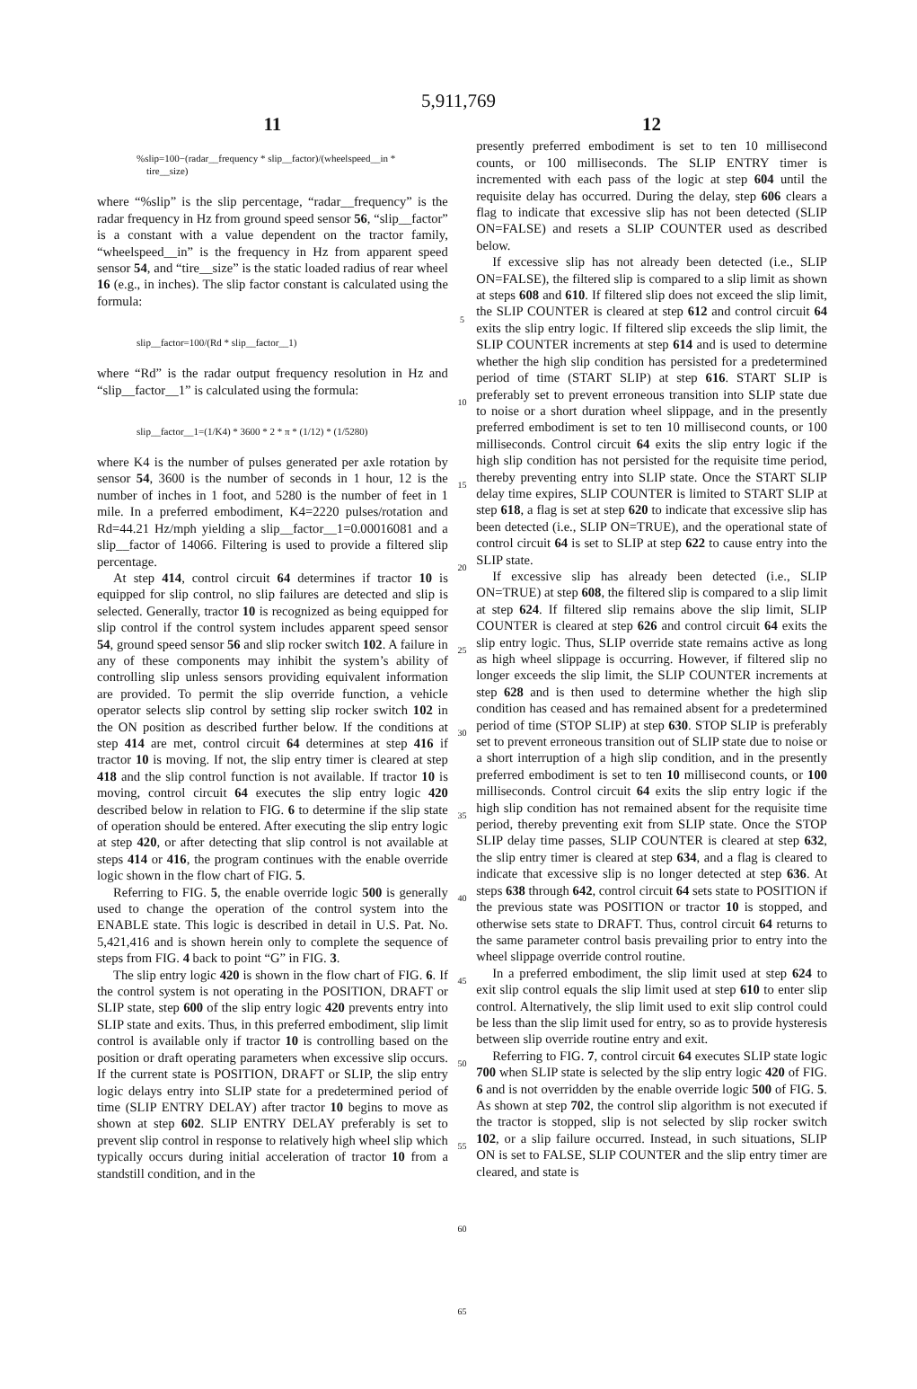5,911,769
11
%slip=100−(radar__frequency * slip__factor)/(wheelspeed__in *
tire__size)
where “%slip” is the slip percentage, “radar__frequency” is the radar frequency in Hz from ground speed sensor 56, “slip__factor” is a constant with a value dependent on the tractor family, “wheelspeed__in” is the frequency in Hz from apparent speed sensor 54, and “tire__size” is the static loaded radius of rear wheel 16 (e.g., in inches). The slip factor constant is calculated using the formula:
slip__factor=100/(Rd * slip__factor__1)
where “Rd” is the radar output frequency resolution in Hz and “slip__factor__1” is calculated using the formula:
slip__factor__1=(1/K4) * 3600 * 2 * π * (1/12) * (1/5280)
where K4 is the number of pulses generated per axle rotation by sensor 54, 3600 is the number of seconds in 1 hour, 12 is the number of inches in 1 foot, and 5280 is the number of feet in 1 mile. In a preferred embodiment, K4=2220 pulses/rotation and Rd=44.21 Hz/mph yielding a slip__factor__1=0.00016081 and a slip__factor of 14066. Filtering is used to provide a filtered slip percentage.
At step 414, control circuit 64 determines if tractor 10 is equipped for slip control, no slip failures are detected and slip is selected. Generally, tractor 10 is recognized as being equipped for slip control if the control system includes apparent speed sensor 54, ground speed sensor 56 and slip rocker switch 102. A failure in any of these components may inhibit the system’s ability of controlling slip unless sensors providing equivalent information are provided. To permit the slip override function, a vehicle operator selects slip control by setting slip rocker switch 102 in the ON position as described further below. If the conditions at step 414 are met, control circuit 64 determines at step 416 if tractor 10 is moving. If not, the slip entry timer is cleared at step 418 and the slip control function is not available. If tractor 10 is moving, control circuit 64 executes the slip entry logic 420 described below in relation to FIG. 6 to determine if the slip state of operation should be entered. After executing the slip entry logic at step 420, or after detecting that slip control is not available at steps 414 or 416, the program continues with the enable override logic shown in the flow chart of FIG. 5.
Referring to FIG. 5, the enable override logic 500 is generally used to change the operation of the control system into the ENABLE state. This logic is described in detail in U.S. Pat. No. 5,421,416 and is shown herein only to complete the sequence of steps from FIG. 4 back to point “G” in FIG. 3.
The slip entry logic 420 is shown in the flow chart of FIG. 6. If the control system is not operating in the POSITION, DRAFT or SLIP state, step 600 of the slip entry logic 420 prevents entry into SLIP state and exits. Thus, in this preferred embodiment, slip limit control is available only if tractor 10 is controlling based on the position or draft operating parameters when excessive slip occurs. If the current state is POSITION, DRAFT or SLIP, the slip entry logic delays entry into SLIP state for a predetermined period of time (SLIP ENTRY DELAY) after tractor 10 begins to move as shown at step 602. SLIP ENTRY DELAY preferably is set to prevent slip control in response to relatively high wheel slip which typically occurs during initial acceleration of tractor 10 from a standstill condition, and in the
5
10
15
20
25
30
35
40
45
50
55
60
65
12
presently preferred embodiment is set to ten 10 millisecond counts, or 100 milliseconds. The SLIP ENTRY timer is incremented with each pass of the logic at step 604 until the requisite delay has occurred. During the delay, step 606 clears a flag to indicate that excessive slip has not been detected (SLIP ON=FALSE) and resets a SLIP COUNTER used as described below.
If excessive slip has not already been detected (i.e., SLIP ON=FALSE), the filtered slip is compared to a slip limit as shown at steps 608 and 610. If filtered slip does not exceed the slip limit, the SLIP COUNTER is cleared at step 612 and control circuit 64 exits the slip entry logic. If filtered slip exceeds the slip limit, the SLIP COUNTER increments at step 614 and is used to determine whether the high slip condition has persisted for a predetermined period of time (START SLIP) at step 616. START SLIP is preferably set to prevent erroneous transition into SLIP state due to noise or a short duration wheel slippage, and in the presently preferred embodiment is set to ten 10 millisecond counts, or 100 milliseconds. Control circuit 64 exits the slip entry logic if the high slip condition has not persisted for the requisite time period, thereby preventing entry into SLIP state. Once the START SLIP delay time expires, SLIP COUNTER is limited to START SLIP at step 618, a flag is set at step 620 to indicate that excessive slip has been detected (i.e., SLIP ON=TRUE), and the operational state of control circuit 64 is set to SLIP at step 622 to cause entry into the SLIP state.
If excessive slip has already been detected (i.e., SLIP ON=TRUE) at step 608, the filtered slip is compared to a slip limit at step 624. If filtered slip remains above the slip limit, SLIP COUNTER is cleared at step 626 and control circuit 64 exits the slip entry logic. Thus, SLIP override state remains active as long as high wheel slippage is occurring. However, if filtered slip no longer exceeds the slip limit, the SLIP COUNTER increments at step 628 and is then used to determine whether the high slip condition has ceased and has remained absent for a predetermined period of time (STOP SLIP) at step 630. STOP SLIP is preferably set to prevent erroneous transition out of SLIP state due to noise or a short interruption of a high slip condition, and in the presently preferred embodiment is set to ten 10 millisecond counts, or 100 milliseconds. Control circuit 64 exits the slip entry logic if the high slip condition has not remained absent for the requisite time period, thereby preventing exit from SLIP state. Once the STOP SLIP delay time passes, SLIP COUNTER is cleared at step 632, the slip entry timer is cleared at step 634, and a flag is cleared to indicate that excessive slip is no longer detected at step 636. At steps 638 through 642, control circuit 64 sets state to POSITION if the previous state was POSITION or tractor 10 is stopped, and otherwise sets state to DRAFT. Thus, control circuit 64 returns to the same parameter control basis prevailing prior to entry into the wheel slippage override control routine.
In a preferred embodiment, the slip limit used at step 624 to exit slip control equals the slip limit used at step 610 to enter slip control. Alternatively, the slip limit used to exit slip control could be less than the slip limit used for entry, so as to provide hysteresis between slip override routine entry and exit.
Referring to FIG. 7, control circuit 64 executes SLIP state logic 700 when SLIP state is selected by the slip entry logic 420 of FIG. 6 and is not overridden by the enable override logic 500 of FIG. 5. As shown at step 702, the control slip algorithm is not executed if the tractor is stopped, slip is not selected by slip rocker switch 102, or a slip failure occurred. Instead, in such situations, SLIP ON is set to FALSE, SLIP COUNTER and the slip entry timer are cleared, and state is